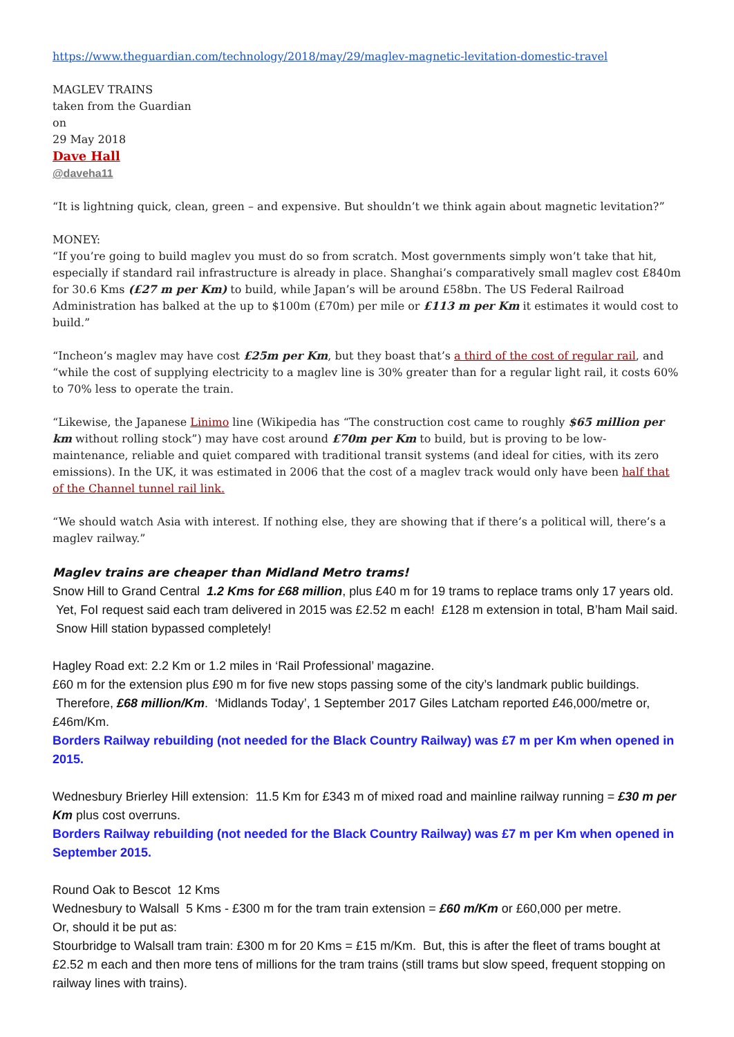https://www.theguardian.com/technology/2018/may/29/maglev-magnetic-levitation-domestic-travel
MAGLEV TRAINS
taken from the Guardian
on
29 May 2018
Dave Hall
@daveha11
“It is lightning quick, clean, green – and expensive. But shouldn’t we think again about magnetic levitation?”
MONEY:
“If you’re going to build maglev you must do so from scratch. Most governments simply won’t take that hit, especially if standard rail infrastructure is already in place. Shanghai’s comparatively small maglev cost £840m for 30.6 Kms (£27 m per Km) to build, while Japan’s will be around £58bn. The US Federal Railroad Administration has balked at the up to $100m (£70m) per mile or £113 m per Km it estimates it would cost to build.”
“Incheon’s maglev may have cost £25m per Km, but they boast that’s a third of the cost of regular rail, and “while the cost of supplying electricity to a maglev line is 30% greater than for a regular light rail, it costs 60% to 70% less to operate the train.
“Likewise, the Japanese Linimo line (Wikipedia has “The construction cost came to roughly $65 million per km without rolling stock”) may have cost around £70m per Km to build, but is proving to be low-maintenance, reliable and quiet compared with traditional transit systems (and ideal for cities, with its zero emissions). In the UK, it was estimated in 2006 that the cost of a maglev track would only have been half that of the Channel tunnel rail link.
“We should watch Asia with interest. If nothing else, they are showing that if there’s a political will, there’s a maglev railway.”
Maglev trains are cheaper than Midland Metro trams!
Snow Hill to Grand Central 1.2 Kms for £68 million, plus £40 m for 19 trams to replace trams only 17 years old. Yet, FoI request said each tram delivered in 2015 was £2.52 m each! £128 m extension in total, B’ham Mail said. Snow Hill station bypassed completely!
Hagley Road ext: 2.2 Km or 1.2 miles in ‘Rail Professional’ magazine.
£60 m for the extension plus £90 m for five new stops passing some of the city’s landmark public buildings. Therefore, £68 million/Km. ‘Midlands Today’, 1 September 2017 Giles Latcham reported £46,000/metre or, £46m/Km.
Borders Railway rebuilding (not needed for the Black Country Railway) was £7 m per Km when opened in 2015.
Wednesbury Brierley Hill extension: 11.5 Km for £343 m of mixed road and mainline railway running = £30 m per Km plus cost overruns.
Borders Railway rebuilding (not needed for the Black Country Railway) was £7 m per Km when opened in September 2015.
Round Oak to Bescot 12 Kms
Wednesbury to Walsall 5 Kms - £300 m for the tram train extension = £60 m/Km or £60,000 per metre.
Or, should it be put as:
Stourbridge to Walsall tram train: £300 m for 20 Kms = £15 m/Km. But, this is after the fleet of trams bought at £2.52 m each and then more tens of millions for the tram trains (still trams but slow speed, frequent stopping on railway lines with trains).